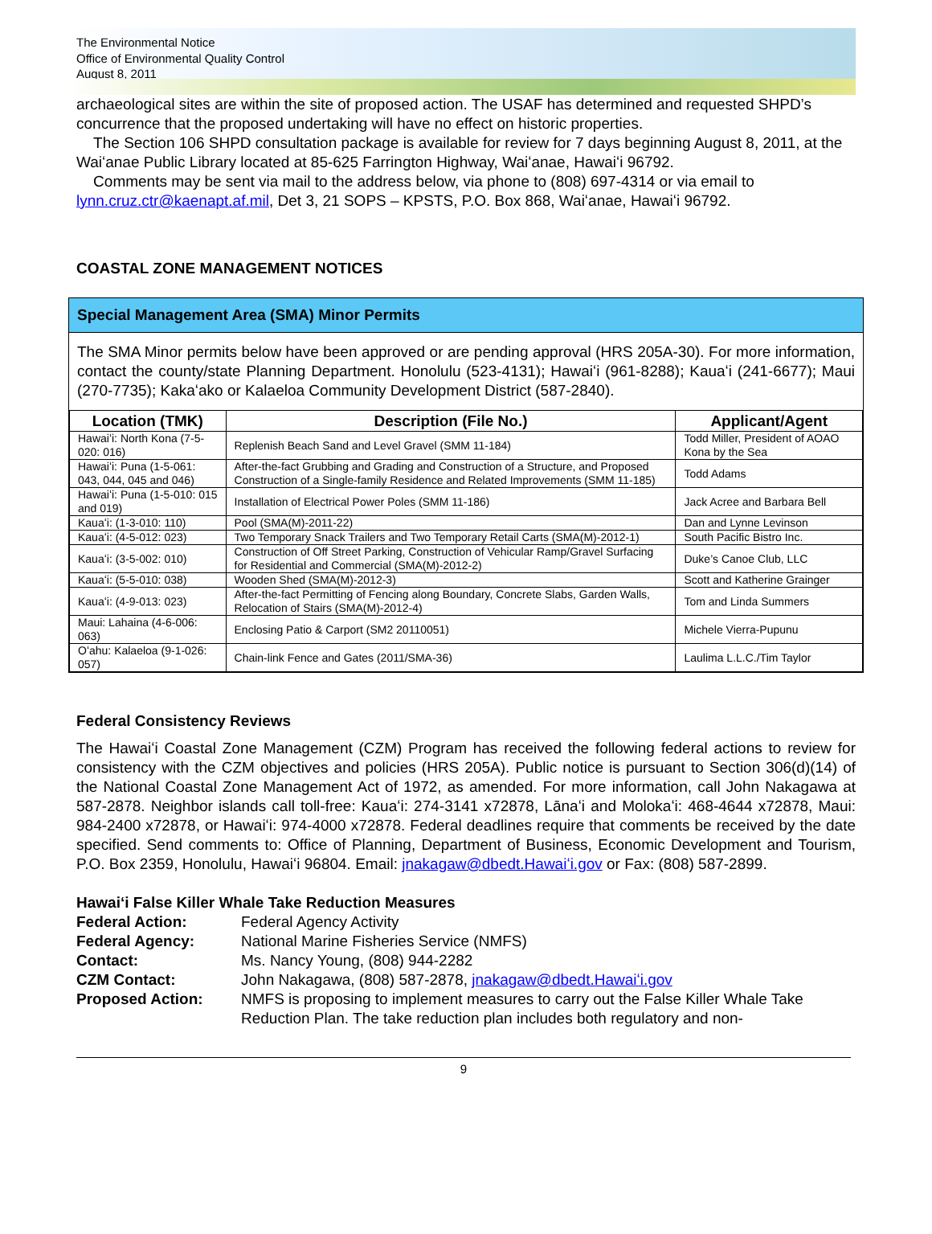The Environmental Notice
Office of Environmental Quality Control
August 8, 2011
archaeological sites are within the site of proposed action. The USAF has determined and requested SHPD’s concurrence that the proposed undertaking will have no effect on historic properties.
The Section 106 SHPD consultation package is available for review for 7 days beginning August 8, 2011, at the Waiʻanae Public Library located at 85-625 Farrington Highway, Waiʻanae, Hawaiʻi 96792.
Comments may be sent via mail to the address below, via phone to (808) 697-4314 or via email to lynn.cruz.ctr@kaenapt.af.mil, Det 3, 21 SOPS – KPSTS, P.O. Box 868, Waiʻanae, Hawaiʻi 96792.
COASTAL ZONE MANAGEMENT NOTICES
Special Management Area (SMA) Minor Permits
The SMA Minor permits below have been approved or are pending approval (HRS 205A-30). For more information, contact the county/state Planning Department. Honolulu (523-4131); Hawaiʻi (961-8288); Kauaʻi (241-6677); Maui (270-7735); Kakaʻako or Kalaeloa Community Development District (587-2840).
| Location (TMK) | Description (File No.) | Applicant/Agent |
| --- | --- | --- |
| Hawaiʻi: North Kona (7-5-020: 016) | Replenish Beach Sand and Level Gravel (SMM 11-184) | Todd Miller, President of AOAO Kona by the Sea |
| Hawaiʻi: Puna (1-5-061: 043, 044, 045 and 046) | After-the-fact Grubbing and Grading and Construction of a Structure, and Proposed Construction of a Single-family Residence and Related Improvements (SMM 11-185) | Todd Adams |
| Hawaiʻi: Puna (1-5-010: 015 and 019) | Installation of Electrical Power Poles (SMM 11-186) | Jack Acree and Barbara Bell |
| Kauaʻi: (1-3-010: 110) | Pool (SMA(M)-2011-22) | Dan and Lynne Levinson |
| Kauaʻi: (4-5-012: 023) | Two Temporary Snack Trailers and Two Temporary Retail Carts (SMA(M)-2012-1) | South Pacific Bistro Inc. |
| Kauaʻi: (3-5-002: 010) | Construction of Off Street Parking, Construction of Vehicular Ramp/Gravel Surfacing for Residential and Commercial (SMA(M)-2012-2) | Duke’s Canoe Club, LLC |
| Kauaʻi: (5-5-010: 038) | Wooden Shed (SMA(M)-2012-3) | Scott and Katherine Grainger |
| Kauaʻi: (4-9-013: 023) | After-the-fact Permitting of Fencing along Boundary, Concrete Slabs, Garden Walls, Relocation of Stairs (SMA(M)-2012-4) | Tom and Linda Summers |
| Maui: Lahaina (4-6-006: 063) | Enclosing Patio & Carport (SM2 20110051) | Michele Vierra-Pupunu |
| Oʻahu: Kalaeloa (9-1-026: 057) | Chain-link Fence and Gates (2011/SMA-36) | Laulima L.L.C./Tim Taylor |
Federal Consistency Reviews
The Hawaiʻi Coastal Zone Management (CZM) Program has received the following federal actions to review for consistency with the CZM objectives and policies (HRS 205A). Public notice is pursuant to Section 306(d)(14) of the National Coastal Zone Management Act of 1972, as amended. For more information, call John Nakagawa at 587-2878. Neighbor islands call toll-free: Kauaʻi: 274-3141 x72878, Lānaʻi and Molokaʻi: 468-4644 x72878, Maui: 984-2400 x72878, or Hawaiʻi: 974-4000 x72878. Federal deadlines require that comments be received by the date specified. Send comments to: Office of Planning, Department of Business, Economic Development and Tourism, P.O. Box 2359, Honolulu, Hawaiʻi 96804. Email: jnakagaw@dbedt.Hawaiʻi.gov or Fax: (808) 587-2899.
Hawaiʻi False Killer Whale Take Reduction Measures
Federal Action: Federal Agency Activity Federal Agency: National Marine Fisheries Service (NMFS) Contact: Ms. Nancy Young, (808) 944-2282 CZM Contact: John Nakagawa, (808) 587-2878, jnakagaw@dbedt.Hawaiʻi.gov Proposed Action: NMFS is proposing to implement measures to carry out the False Killer Whale Take Reduction Plan. The take reduction plan includes both regulatory and non-
9